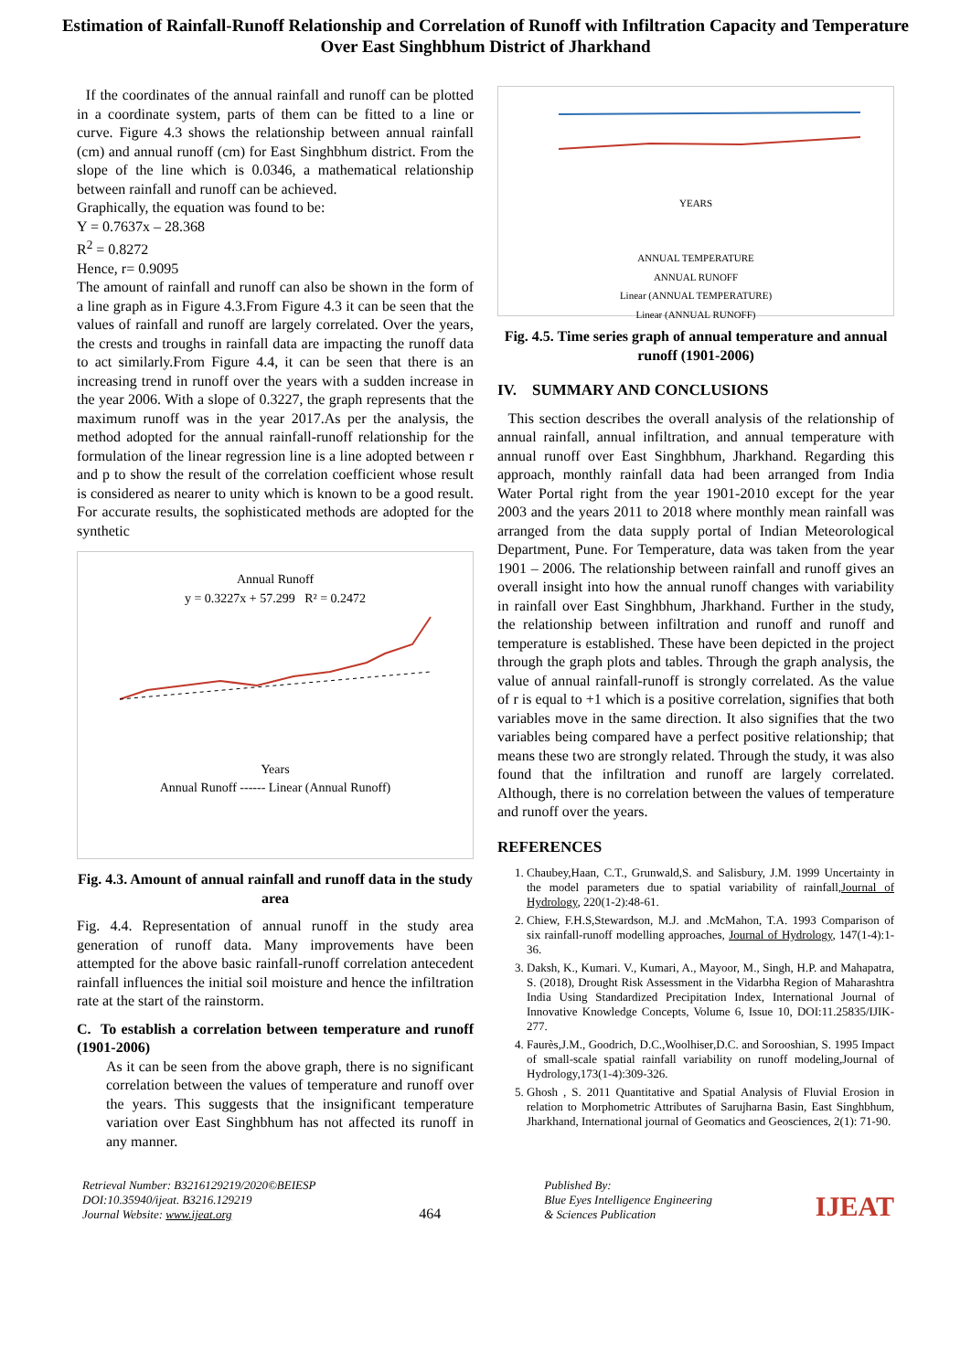Estimation of Rainfall-Runoff Relationship and Correlation of Runoff with Infiltration Capacity and Temperature Over East Singhbhum District of Jharkhand
If the coordinates of the annual rainfall and runoff can be plotted in a coordinate system, parts of them can be fitted to a line or curve. Figure 4.3 shows the relationship between annual rainfall (cm) and annual runoff (cm) for East Singhbhum district. From the slope of the line which is 0.0346, a mathematical relationship between rainfall and runoff can be achieved.
Graphically, the equation was found to be:
Y = 0.7637x – 28.368
R<sup>2</sup> = 0.8272
Hence, r= 0.9095
The amount of rainfall and runoff can also be shown in the form of a line graph as in Figure 4.3.From Figure 4.3 it can be seen that the values of rainfall and runoff are largely correlated. Over the years, the crests and troughs in rainfall data are impacting the runoff data to act similarly.From Figure 4.4, it can be seen that there is an increasing trend in runoff over the years with a sudden increase in the year 2006. With a slope of 0.3227, the graph represents that the maximum runoff was in the year 2017.As per the analysis, the method adopted for the annual rainfall-runoff relationship for the formulation of the linear regression line is a line adopted between r and p to show the result of the correlation coefficient whose result is considered as nearer to unity which is known to be a good result. For accurate results, the sophisticated methods are adopted for the synthetic
Annual Runoff
y = 0.3227x + 57.299 R² = 0.2472
Years
Annual Runoff ------ Linear (Annual Runoff)
Fig. 4.3. Amount of annual rainfall and runoff data in the study area
Fig. 4.4. Representation of annual runoff in the study area generation of runoff data. Many improvements have been attempted for the above basic rainfall-runoff correlation antecedent rainfall influences the initial soil moisture and hence the infiltration rate at the start of the rainstorm.
C. To establish a correlation between temperature and runoff (1901-2006)
As it can be seen from the above graph, there is no significant correlation between the values of temperature and runoff over the years. This suggests that the insignificant temperature variation over East Singhbhum has not affected its runoff in any manner.
YEARS
ANNUAL TEMPERATURE
ANNUAL RUNOFF
Linear (ANNUAL TEMPERATURE)
Linear (ANNUAL RUNOFF)
Fig. 4.5. Time series graph of annual temperature and annual runoff (1901-2006)
IV. SUMMARY AND CONCLUSIONS
This section describes the overall analysis of the relationship of annual rainfall, annual infiltration, and annual temperature with annual runoff over East Singhbhum, Jharkhand. Regarding this approach, monthly rainfall data had been arranged from India Water Portal right from the year 1901-2010 except for the year 2003 and the years 2011 to 2018 where monthly mean rainfall was arranged from the data supply portal of Indian Meteorological Department, Pune. For Temperature, data was taken from the year 1901 – 2006. The relationship between rainfall and runoff gives an overall insight into how the annual runoff changes with variability in rainfall over East Singhbhum, Jharkhand. Further in the study, the relationship between infiltration and runoff and runoff and temperature is established. These have been depicted in the project through the graph plots and tables. Through the graph analysis, the value of annual rainfall-runoff is strongly correlated. As the value of r is equal to +1 which is a positive correlation, signifies that both variables move in the same direction. It also signifies that the two variables being compared have a perfect positive relationship; that means these two are strongly related. Through the study, it was also found that the infiltration and runoff are largely correlated. Although, there is no correlation between the values of temperature and runoff over the years.
REFERENCES
1. Chaubey,Haan, C.T., Grunwald,S. and Salisbury, J.M. 1999 Uncertainty in the model parameters due to spatial variability of rainfall,Journal of Hydrology, 220(1-2):48-61.
2. Chiew, F.H.S,Stewardson, M.J. and .McMahon, T.A. 1993 Comparison of six rainfall-runoff modelling approaches, Journal of Hydrology, 147(1-4):1-36.
3. Daksh, K., Kumari. V., Kumari, A., Mayoor, M., Singh, H.P. and Mahapatra, S. (2018), Drought Risk Assessment in the Vidarbha Region of Maharashtra India Using Standardized Precipitation Index, International Journal of Innovative Knowledge Concepts, Volume 6, Issue 10, DOI:11.25835/IJIK- 277.
4. Faurès,J.M., Goodrich, D.C.,Woolhiser,D.C. and Sorooshian, S. 1995 Impact of small-scale spatial rainfall variability on runoff modeling,Journal of Hydrology,173(1-4):309-326.
5. Ghosh , S. 2011 Quantitative and Spatial Analysis of Fluvial Erosion in relation to Morphometric Attributes of Sarujharna Basin, East Singhbhum, Jharkhand, International journal of Geomatics and Geosciences, 2(1): 71-90.
Retrieval Number: B3216129219/2020©BEIESP
DOI:10.35940/ijeat. B3216.129219
Journal Website: www.ijeat.org
464
Published By:
Blue Eyes Intelligence Engineering
& Sciences Publication
IJEAT